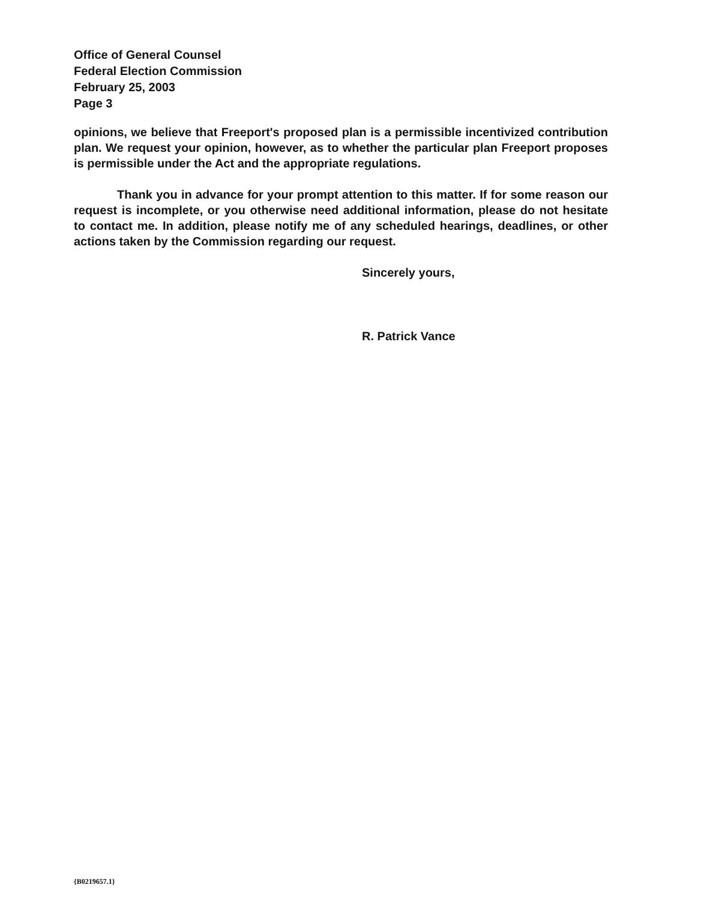Office of General Counsel
Federal Election Commission
February 25, 2003
Page 3
opinions, we believe that Freeport's proposed plan is a permissible incentivized contribution plan. We request your opinion, however, as to whether the particular plan Freeport proposes is permissible under the Act and the appropriate regulations.
Thank you in advance for your prompt attention to this matter. If for some reason our request is incomplete, or you otherwise need additional information, please do not hesitate to contact me. In addition, please notify me of any scheduled hearings, deadlines, or other actions taken by the Commission regarding our request.
Sincerely yours,
R. Patrick Vance
{B0219657.1}